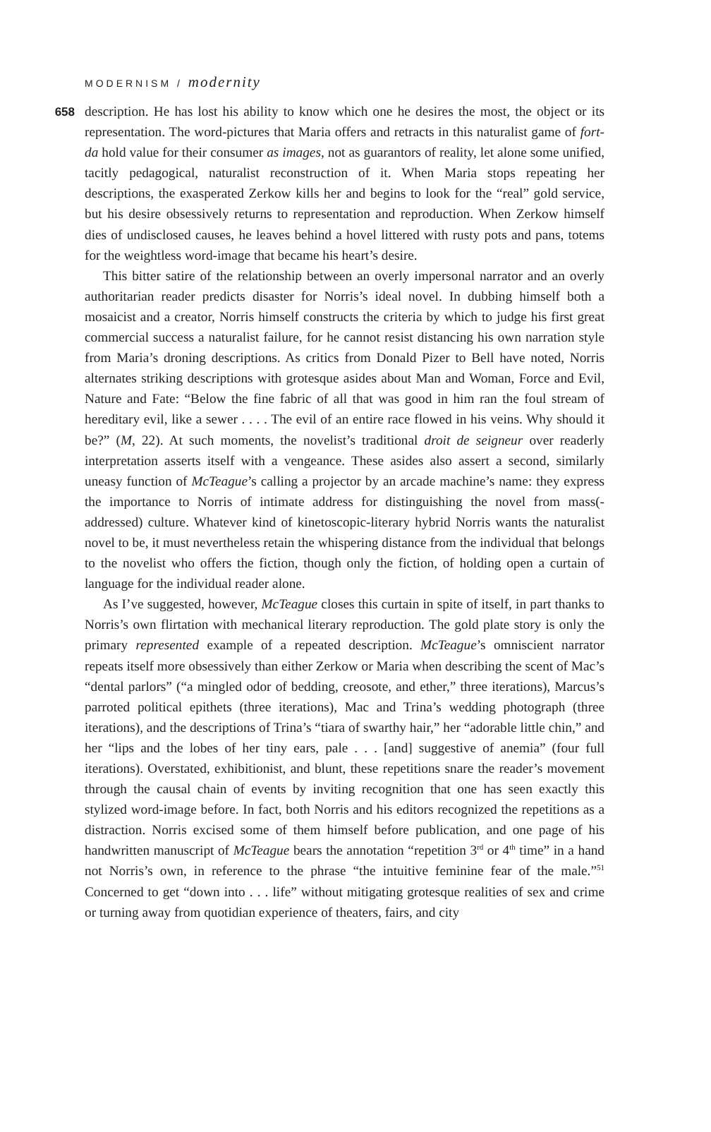MODERNISM / modernity
658
description. He has lost his ability to know which one he desires the most, the object or its representation. The word-pictures that Maria offers and retracts in this naturalist game of fort-da hold value for their consumer as images, not as guarantors of reality, let alone some unified, tacitly pedagogical, naturalist reconstruction of it. When Maria stops repeating her descriptions, the exasperated Zerkow kills her and begins to look for the “real” gold service, but his desire obsessively returns to representation and reproduction. When Zerkow himself dies of undisclosed causes, he leaves behind a hovel littered with rusty pots and pans, totems for the weightless word-image that became his heart’s desire.
This bitter satire of the relationship between an overly impersonal narrator and an overly authoritarian reader predicts disaster for Norris’s ideal novel. In dubbing himself both a mosaicist and a creator, Norris himself constructs the criteria by which to judge his first great commercial success a naturalist failure, for he cannot resist distancing his own narration style from Maria’s droning descriptions. As critics from Donald Pizer to Bell have noted, Norris alternates striking descriptions with grotesque asides about Man and Woman, Force and Evil, Nature and Fate: “Below the fine fabric of all that was good in him ran the foul stream of hereditary evil, like a sewer . . . . The evil of an entire race flowed in his veins. Why should it be?” (M, 22). At such moments, the novelist’s traditional droit de seigneur over readerly interpretation asserts itself with a vengeance. These asides also assert a second, similarly uneasy function of McTeague’s calling a projector by an arcade machine’s name: they express the importance to Norris of intimate address for distinguishing the novel from mass(-addressed) culture. Whatever kind of kinetoscopic-literary hybrid Norris wants the naturalist novel to be, it must nevertheless retain the whispering distance from the individual that belongs to the novelist who offers the fiction, though only the fiction, of holding open a curtain of language for the individual reader alone.
As I’ve suggested, however, McTeague closes this curtain in spite of itself, in part thanks to Norris’s own flirtation with mechanical literary reproduction. The gold plate story is only the primary represented example of a repeated description. McTeague’s omniscient narrator repeats itself more obsessively than either Zerkow or Maria when describing the scent of Mac’s “dental parlors” (“a mingled odor of bedding, creosote, and ether,” three iterations), Marcus’s parroted political epithets (three iterations), Mac and Trina’s wedding photograph (three iterations), and the descriptions of Trina’s “tiara of swarthy hair,” her “adorable little chin,” and her “lips and the lobes of her tiny ears, pale . . . [and] suggestive of anemia” (four full iterations). Overstated, exhibitionist, and blunt, these repetitions snare the reader’s movement through the causal chain of events by inviting recognition that one has seen exactly this stylized word-image before. In fact, both Norris and his editors recognized the repetitions as a distraction. Norris excised some of them himself before publication, and one page of his handwritten manuscript of McTeague bears the annotation “repetition 3<sup>rd</sup> or 4<sup>th</sup> time” in a hand not Norris’s own, in reference to the phrase “the intuitive feminine fear of the male.”<sup>51</sup> Concerned to get “down into . . . life” without mitigating grotesque realities of sex and crime or turning away from quotidian experience of theaters, fairs, and city